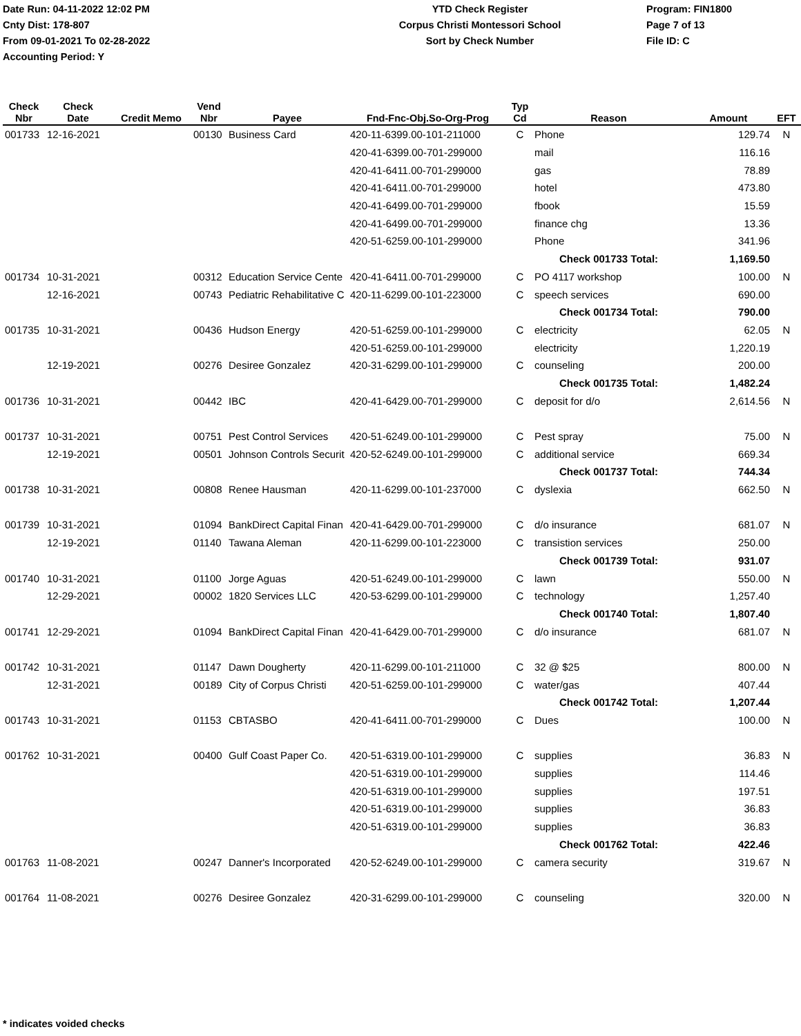Date Run: 04-11-2022 12:02 PM
Cnty Dist: 178-807
From 09-01-2021 To 02-28-2022
Accounting Period: Y
YTD Check Register
Corpus Christi Montessori School
Sort by Check Number
Program: FIN1800
Page 7 of 13
File ID: C
| Check Nbr | Check Date | Credit Memo | Vend Nbr | Payee | Fnd-Fnc-Obj.So-Org-Prog | Typ Cd | Reason | Amount | EFT |
| --- | --- | --- | --- | --- | --- | --- | --- | --- | --- |
| 001733 | 12-16-2021 | | 00130 | Business Card | 420-11-6399.00-101-211000 | C | Phone | 129.74 | N |
| | | | | | 420-41-6399.00-701-299000 | | mail | 116.16 | |
| | | | | | 420-41-6411.00-701-299000 | | gas | 78.89 | |
| | | | | | 420-41-6411.00-701-299000 | | hotel | 473.80 | |
| | | | | | 420-41-6499.00-701-299000 | | fbook | 15.59 | |
| | | | | | 420-41-6499.00-701-299000 | | finance chg | 13.36 | |
| | | | | | 420-51-6259.00-101-299000 | | Phone | 341.96 | |
| | | | | | | | Check 001733 Total: | 1,169.50 | |
| 001734 | 10-31-2021 | | 00312 | Education Service Cente | 420-41-6411.00-701-299000 | C | PO 4117 workshop | 100.00 | N |
| | 12-16-2021 | | 00743 | Pediatric Rehabilitative C | 420-11-6299.00-101-223000 | C | speech services | 690.00 | |
| | | | | | | | Check 001734 Total: | 790.00 | |
| 001735 | 10-31-2021 | | 00436 | Hudson Energy | 420-51-6259.00-101-299000 | C | electricity | 62.05 | N |
| | | | | | 420-51-6259.00-101-299000 | | electricity | 1,220.19 | |
| | 12-19-2021 | | 00276 | Desiree Gonzalez | 420-31-6299.00-101-299000 | C | counseling | 200.00 | |
| | | | | | | | Check 001735 Total: | 1,482.24 | |
| 001736 | 10-31-2021 | | 00442 | IBC | 420-41-6429.00-701-299000 | C | deposit for d/o | 2,614.56 | N |
| 001737 | 10-31-2021 | | 00751 | Pest Control Services | 420-51-6249.00-101-299000 | C | Pest spray | 75.00 | N |
| | 12-19-2021 | | 00501 | Johnson Controls Securit | 420-52-6249.00-101-299000 | C | additional service | 669.34 | |
| | | | | | | | Check 001737 Total: | 744.34 | |
| 001738 | 10-31-2021 | | 00808 | Renee Hausman | 420-11-6299.00-101-237000 | C | dyslexia | 662.50 | N |
| 001739 | 10-31-2021 | | 01094 | BankDirect Capital Finan | 420-41-6429.00-701-299000 | C | d/o insurance | 681.07 | N |
| | 12-19-2021 | | 01140 | Tawana Aleman | 420-11-6299.00-101-223000 | C | transistion services | 250.00 | |
| | | | | | | | Check 001739 Total: | 931.07 | |
| 001740 | 10-31-2021 | | 01100 | Jorge Aguas | 420-51-6249.00-101-299000 | C | lawn | 550.00 | N |
| | 12-29-2021 | | 00002 | 1820 Services LLC | 420-53-6299.00-101-299000 | C | technology | 1,257.40 | |
| | | | | | | | Check 001740 Total: | 1,807.40 | |
| 001741 | 12-29-2021 | | 01094 | BankDirect Capital Finan | 420-41-6429.00-701-299000 | C | d/o insurance | 681.07 | N |
| 001742 | 10-31-2021 | | 01147 | Dawn Dougherty | 420-11-6299.00-101-211000 | C | 32 @ $25 | 800.00 | N |
| | 12-31-2021 | | 00189 | City of Corpus Christi | 420-51-6259.00-101-299000 | C | water/gas | 407.44 | |
| | | | | | | | Check 001742 Total: | 1,207.44 | |
| 001743 | 10-31-2021 | | 01153 | CBTASBO | 420-41-6411.00-701-299000 | C | Dues | 100.00 | N |
| 001762 | 10-31-2021 | | 00400 | Gulf Coast Paper Co. | 420-51-6319.00-101-299000 | C | supplies | 36.83 | N |
| | | | | | 420-51-6319.00-101-299000 | | supplies | 114.46 | |
| | | | | | 420-51-6319.00-101-299000 | | supplies | 197.51 | |
| | | | | | 420-51-6319.00-101-299000 | | supplies | 36.83 | |
| | | | | | 420-51-6319.00-101-299000 | | supplies | 36.83 | |
| | | | | | | | Check 001762 Total: | 422.46 | |
| 001763 | 11-08-2021 | | 00247 | Danner's Incorporated | 420-52-6249.00-101-299000 | C | camera security | 319.67 | N |
| 001764 | 11-08-2021 | | 00276 | Desiree Gonzalez | 420-31-6299.00-101-299000 | C | counseling | 320.00 | N |
* indicates voided checks